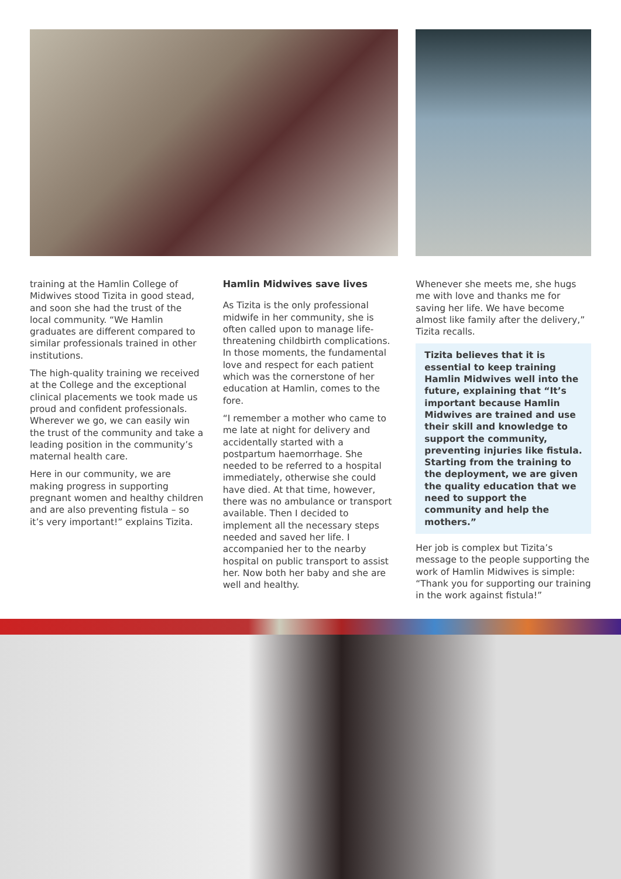training at the Hamlin College of Midwives stood Tizita in good stead, and soon she had the trust of the local community. “We Hamlin graduates are different compared to similar professionals trained in other institutions.
The high-quality training we received at the College and the exceptional clinical placements we took made us proud and confident professionals. Wherever we go, we can easily win the trust of the community and take a leading position in the community’s maternal health care.
Here in our community, we are making progress in supporting pregnant women and healthy children and are also preventing fistula – so it’s very important!” explains Tizita.
Hamlin Midwives save lives
As Tizita is the only professional midwife in her community, she is often called upon to manage life-threatening childbirth complications. In those moments, the fundamental love and respect for each patient which was the cornerstone of her education at Hamlin, comes to the fore.
“I remember a mother who came to me late at night for delivery and accidentally started with a postpartum haemorrhage. She needed to be referred to a hospital immediately, otherwise she could have died. At that time, however, there was no ambulance or transport available. Then I decided to implement all the necessary steps needed and saved her life. I accompanied her to the nearby hospital on public transport to assist her. Now both her baby and she are well and healthy.
Whenever she meets me, she hugs me with love and thanks me for saving her life. We have become almost like family after the delivery,” Tizita recalls.
Tizita believes that it is essential to keep training Hamlin Midwives well into the future, explaining that “It’s important because Hamlin Midwives are trained and use their skill and knowledge to support the community, preventing injuries like fistula. Starting from the training to the deployment, we are given the quality education that we need to support the community and help the mothers.”
Her job is complex but Tizita’s message to the people supporting the work of Hamlin Midwives is simple: “Thank you for supporting our training in the work against fistula!”